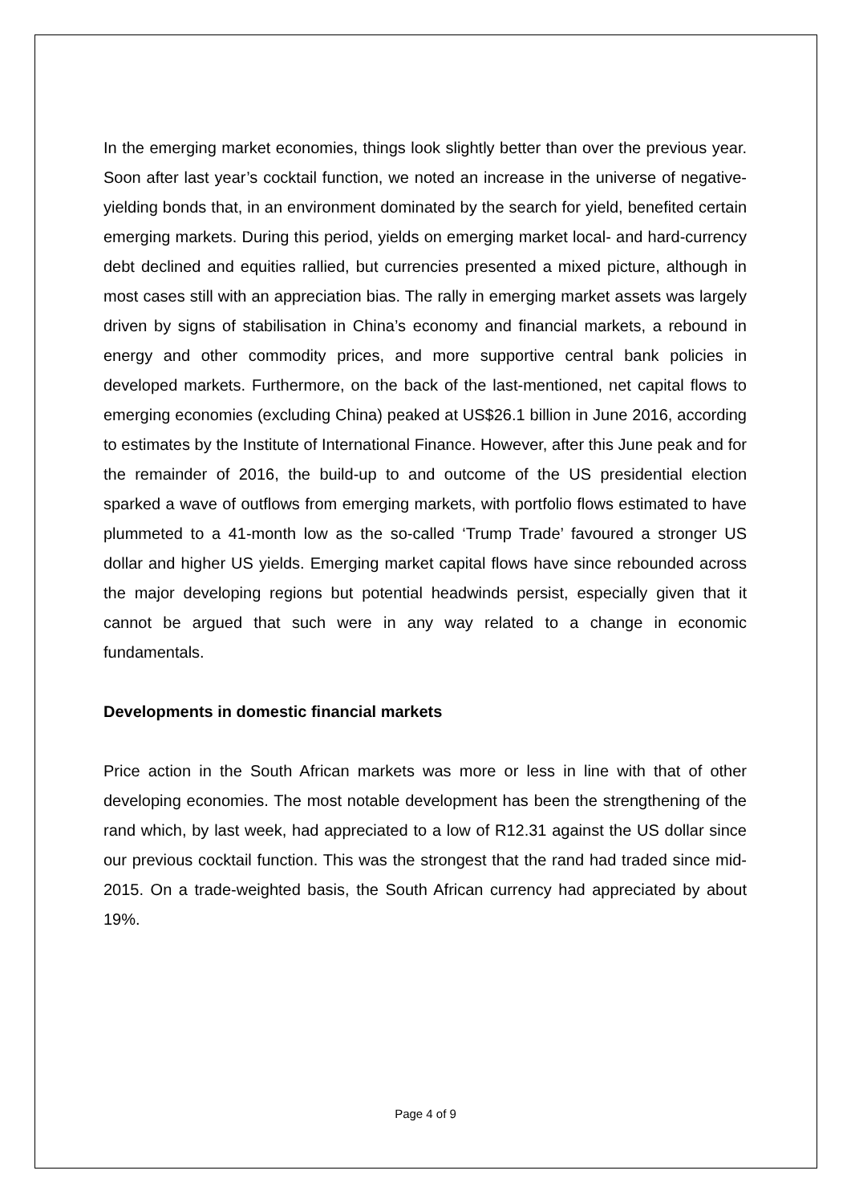In the emerging market economies, things look slightly better than over the previous year. Soon after last year’s cocktail function, we noted an increase in the universe of negative-yielding bonds that, in an environment dominated by the search for yield, benefited certain emerging markets. During this period, yields on emerging market local- and hard-currency debt declined and equities rallied, but currencies presented a mixed picture, although in most cases still with an appreciation bias. The rally in emerging market assets was largely driven by signs of stabilisation in China’s economy and financial markets, a rebound in energy and other commodity prices, and more supportive central bank policies in developed markets. Furthermore, on the back of the last-mentioned, net capital flows to emerging economies (excluding China) peaked at US$26.1 billion in June 2016, according to estimates by the Institute of International Finance. However, after this June peak and for the remainder of 2016, the build-up to and outcome of the US presidential election sparked a wave of outflows from emerging markets, with portfolio flows estimated to have plummeted to a 41-month low as the so-called ‘Trump Trade’ favoured a stronger US dollar and higher US yields. Emerging market capital flows have since rebounded across the major developing regions but potential headwinds persist, especially given that it cannot be argued that such were in any way related to a change in economic fundamentals.
Developments in domestic financial markets
Price action in the South African markets was more or less in line with that of other developing economies. The most notable development has been the strengthening of the rand which, by last week, had appreciated to a low of R12.31 against the US dollar since our previous cocktail function. This was the strongest that the rand had traded since mid-2015. On a trade-weighted basis, the South African currency had appreciated by about 19%.
Page 4 of 9